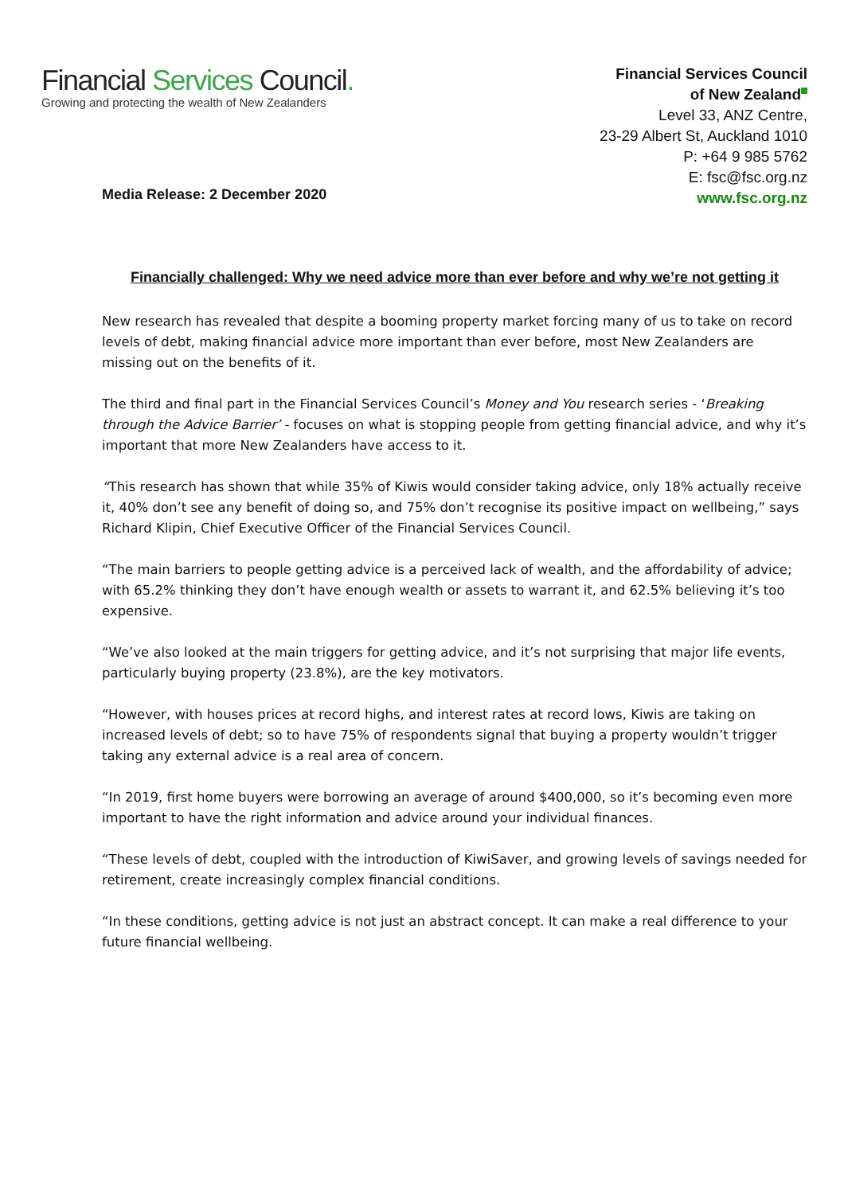Financial Services Council.
Growing and protecting the wealth of New Zealanders
Financial Services Council
of New Zealand
Level 33, ANZ Centre,
23-29 Albert St, Auckland 1010
P: +64 9 985 5762
E: fsc@fsc.org.nz
www.fsc.org.nz
Media Release: 2 December 2020
Financially challenged: Why we need advice more than ever before and why we’re not getting it
New research has revealed that despite a booming property market forcing many of us to take on record levels of debt, making financial advice more important than ever before, most New Zealanders are missing out on the benefits of it.
The third and final part in the Financial Services Council’s Money and You research series - ‘Breaking through the Advice Barrier’ - focuses on what is stopping people from getting financial advice, and why it’s important that more New Zealanders have access to it.
“This research has shown that while 35% of Kiwis would consider taking advice, only 18% actually receive it, 40% don’t see any benefit of doing so, and 75% don’t recognise its positive impact on wellbeing,” says Richard Klipin, Chief Executive Officer of the Financial Services Council.
“The main barriers to people getting advice is a perceived lack of wealth, and the affordability of advice; with 65.2% thinking they don’t have enough wealth or assets to warrant it, and 62.5% believing it’s too expensive.
“We’ve also looked at the main triggers for getting advice, and it’s not surprising that major life events, particularly buying property (23.8%), are the key motivators.
“However, with houses prices at record highs, and interest rates at record lows, Kiwis are taking on increased levels of debt; so to have 75% of respondents signal that buying a property wouldn’t trigger taking any external advice is a real area of concern.
“In 2019, first home buyers were borrowing an average of around $400,000, so it’s becoming even more important to have the right information and advice around your individual finances.
“These levels of debt, coupled with the introduction of KiwiSaver, and growing levels of savings needed for retirement, create increasingly complex financial conditions.
“In these conditions, getting advice is not just an abstract concept. It can make a real difference to your future financial wellbeing.